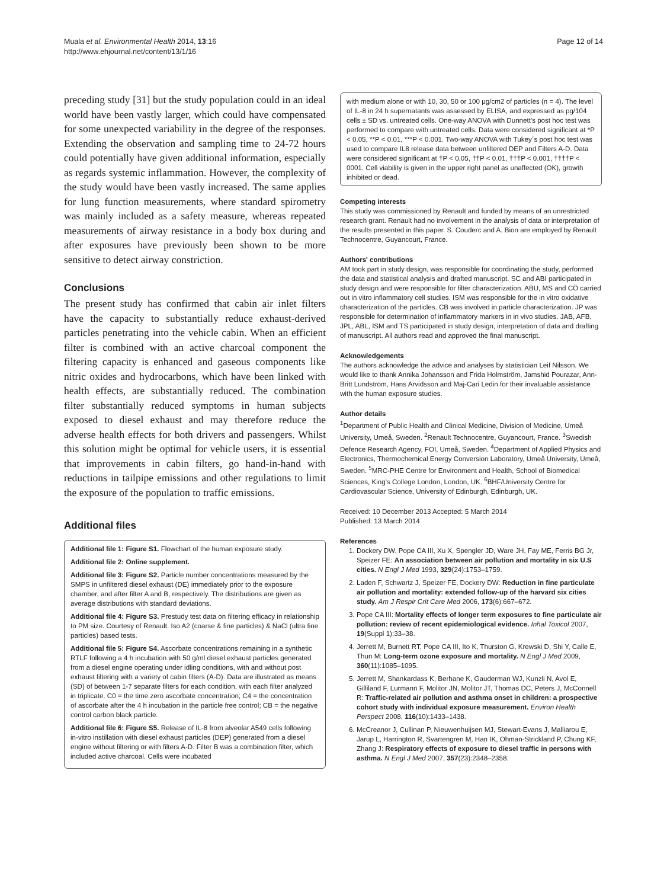Muala et al. Environmental Health 2014, 13:16
http://www.ehjournal.net/content/13/1/16
Page 12 of 14
preceding study [31] but the study population could in an ideal world have been vastly larger, which could have compensated for some unexpected variability in the degree of the responses. Extending the observation and sampling time to 24-72 hours could potentially have given additional information, especially as regards systemic inflammation. However, the complexity of the study would have been vastly increased. The same applies for lung function measurements, where standard spirometry was mainly included as a safety measure, whereas repeated measurements of airway resistance in a body box during and after exposures have previously been shown to be more sensitive to detect airway constriction.
Conclusions
The present study has confirmed that cabin air inlet filters have the capacity to substantially reduce exhaust-derived particles penetrating into the vehicle cabin. When an efficient filter is combined with an active charcoal component the filtering capacity is enhanced and gaseous components like nitric oxides and hydrocarbons, which have been linked with health effects, are substantially reduced. The combination filter substantially reduced symptoms in human subjects exposed to diesel exhaust and may therefore reduce the adverse health effects for both drivers and passengers. Whilst this solution might be optimal for vehicle users, it is essential that improvements in cabin filters, go hand-in-hand with reductions in tailpipe emissions and other regulations to limit the exposure of the population to traffic emissions.
Additional files
Additional file 1: Figure S1. Flowchart of the human exposure study.
Additional file 2: Online supplement.
Additional file 3: Figure S2. Particle number concentrations measured by the SMPS in unfiltered diesel exhaust (DE) immediately prior to the exposure chamber, and after filter A and B, respectively. The distributions are given as average distributions with standard deviations.
Additional file 4: Figure S3. Prestudy test data on filtering efficacy in relationship to PM size. Courtesy of Renault. Iso A2 (coarse & fine particles) & NaCl (ultra fine particles) based tests.
Additional file 5: Figure S4. Ascorbate concentrations remaining in a synthetic RTLF following a 4 h incubation with 50 g/ml diesel exhaust particles generated from a diesel engine operating under idling conditions, with and without post exhaust filtering with a variety of cabin filters (A-D). Data are illustrated as means (SD) of between 1-7 separate filters for each condition, with each filter analyzed in triplicate. C0 = the time zero ascorbate concentration; C4 = the concentration of ascorbate after the 4 h incubation in the particle free control; CB = the negative control carbon black particle.
Additional file 6: Figure S5. Release of IL-8 from alveolar A549 cells following in-vitro instillation with diesel exhaust particles (DEP) generated from a diesel engine without filtering or with filters A-D. Filter B was a combination filter, which included active charcoal. Cells were incubated
with medium alone or with 10, 30, 50 or 100 μg/cm2 of particles (n = 4). The level of IL-8 in 24 h supernatants was assessed by ELISA, and expressed as pg/104 cells ± SD vs. untreated cells. One-way ANOVA with Dunnett's post hoc test was performed to compare with untreated cells. Data were considered significant at *P < 0.05, **P < 0.01, ***P < 0.001. Two-way ANOVA with Tukey´s post hoc test was used to compare IL8 release data between unfiltered DEP and Filters A-D. Data were considered significant at †P < 0.05, ††P < 0.01, †††P < 0.001, ††††P < 0001. Cell viability is given in the upper right panel as unaffected (OK), growth inhibited or dead.
Competing interests
This study was commissioned by Renault and funded by means of an unrestricted research grant. Renault had no involvement in the analysis of data or interpretation of the results presented in this paper. S. Couderc and A. Bion are employed by Renault Technocentre, Guyancourt, France.
Authors' contributions
AM took part in study design, was responsible for coordinating the study, performed the data and statistical analysis and drafted manuscript. SC and ABI participated in study design and were responsible for filter characterization. ABU, MS and CÖ carried out in vitro inflammatory cell studies. ISM was responsible for the in vitro oxidative characterization of the particles. CB was involved in particle characterization. JP was responsible for determination of inflammatory markers in in vivo studies. JAB, AFB, JPL, ABL, ISM and TS participated in study design, interpretation of data and drafting of manuscript. All authors read and approved the final manuscript.
Acknowledgements
The authors acknowledge the advice and analyses by statistician Leif Nilsson. We would like to thank Annika Johansson and Frida Holmström, Jamshid Pourazar, Ann-Britt Lundström, Hans Arvidsson and Maj-Cari Ledin for their invaluable assistance with the human exposure studies.
Author details
<sup>1</sup> Department of Public Health and Clinical Medicine, Division of Medicine, Umeå University, Umeå, Sweden. <sup>2</sup>Renault Technocentre, Guyancourt, France. <sup>3</sup>Swedish Defence Research Agency, FOI, Umeå, Sweden. <sup>4</sup>Department of Applied Physics and Electronics, Thermochemical Energy Conversion Laboratory, Umeå University, Umeå, Sweden. <sup>5</sup>MRC-PHE Centre for Environment and Health, School of Biomedical Sciences, King's College London, London, UK. <sup>6</sup>BHF/University Centre for Cardiovascular Science, University of Edinburgh, Edinburgh, UK.
Received: 10 December 2013 Accepted: 5 March 2014
Published: 13 March 2014
References
1. Dockery DW, Pope CA III, Xu X, Spengler JD, Ware JH, Fay ME, Ferris BG Jr, Speizer FE: An association between air pollution and mortality in six U.S cities. N Engl J Med 1993, 329(24):1753–1759.
2. Laden F, Schwartz J, Speizer FE, Dockery DW: Reduction in fine particulate air pollution and mortality: extended follow-up of the harvard six cities study. Am J Respir Crit Care Med 2006, 173(6):667–672.
3. Pope CA III: Mortality effects of longer term exposures to fine particulate air pollution: review of recent epidemiological evidence. Inhal Toxicol 2007, 19(Suppl 1):33–38.
4. Jerrett M, Burnett RT, Pope CA III, Ito K, Thurston G, Krewski D, Shi Y, Calle E, Thun M: Long-term ozone exposure and mortality. N Engl J Med 2009, 360(11):1085–1095.
5. Jerrett M, Shankardass K, Berhane K, Gauderman WJ, Kunzli N, Avol E, Gilliland F, Lurmann F, Molitor JN, Molitor JT, Thomas DC, Peters J, McConnell R: Traffic-related air pollution and asthma onset in children: a prospective cohort study with individual exposure measurement. Environ Health Perspect 2008, 116(10):1433–1438.
6. McCreanor J, Cullinan P, Nieuwenhuijsen MJ, Stewart-Evans J, Malliarou E, Jarup L, Harrington R, Svartengren M, Han IK, Ohman-Strickland P, Chung KF, Zhang J: Respiratory effects of exposure to diesel traffic in persons with asthma. N Engl J Med 2007, 357(23):2348–2358.